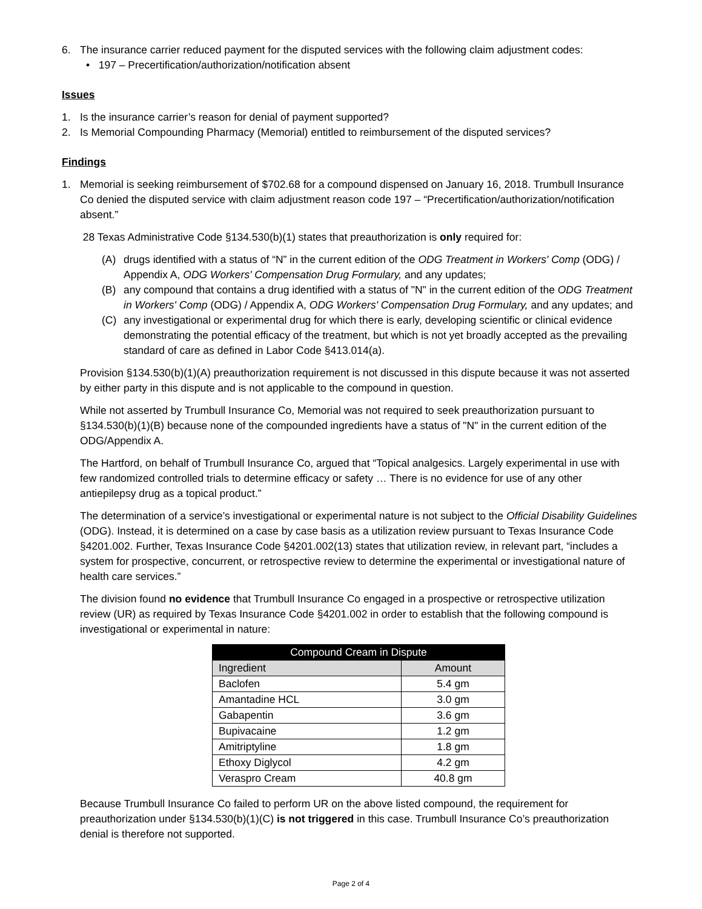6. The insurance carrier reduced payment for the disputed services with the following claim adjustment codes:
• 197 – Precertification/authorization/notification absent
Issues
1. Is the insurance carrier’s reason for denial of payment supported?
2. Is Memorial Compounding Pharmacy (Memorial) entitled to reimbursement of the disputed services?
Findings
1. Memorial is seeking reimbursement of $702.68 for a compound dispensed on January 16, 2018. Trumbull Insurance Co denied the disputed service with claim adjustment reason code 197 – “Precertification/authorization/notification absent.”
28 Texas Administrative Code §134.530(b)(1) states that preauthorization is only required for:
(A) drugs identified with a status of “N” in the current edition of the ODG Treatment in Workers' Comp (ODG) / Appendix A, ODG Workers' Compensation Drug Formulary, and any updates;
(B) any compound that contains a drug identified with a status of "N" in the current edition of the ODG Treatment in Workers' Comp (ODG) / Appendix A, ODG Workers' Compensation Drug Formulary, and any updates; and
(C) any investigational or experimental drug for which there is early, developing scientific or clinical evidence demonstrating the potential efficacy of the treatment, but which is not yet broadly accepted as the prevailing standard of care as defined in Labor Code §413.014(a).
Provision §134.530(b)(1)(A) preauthorization requirement is not discussed in this dispute because it was not asserted by either party in this dispute and is not applicable to the compound in question.
While not asserted by Trumbull Insurance Co, Memorial was not required to seek preauthorization pursuant to §134.530(b)(1)(B) because none of the compounded ingredients have a status of "N" in the current edition of the ODG/Appendix A.
The Hartford, on behalf of Trumbull Insurance Co, argued that “Topical analgesics. Largely experimental in use with few randomized controlled trials to determine efficacy or safety … There is no evidence for use of any other antiepilepsy drug as a topical product.”
The determination of a service’s investigational or experimental nature is not subject to the Official Disability Guidelines (ODG). Instead, it is determined on a case by case basis as a utilization review pursuant to Texas Insurance Code §4201.002. Further, Texas Insurance Code §4201.002(13) states that utilization review, in relevant part, “includes a system for prospective, concurrent, or retrospective review to determine the experimental or investigational nature of health care services.”
The division found no evidence that Trumbull Insurance Co engaged in a prospective or retrospective utilization review (UR) as required by Texas Insurance Code §4201.002 in order to establish that the following compound is investigational or experimental in nature:
| Compound Cream in Dispute | |
| --- | --- |
| Ingredient | Amount |
| Baclofen | 5.4 gm |
| Amantadine HCL | 3.0 gm |
| Gabapentin | 3.6 gm |
| Bupivacaine | 1.2 gm |
| Amitriptyline | 1.8 gm |
| Ethoxy Diglycol | 4.2 gm |
| Veraspro Cream | 40.8 gm |
Because Trumbull Insurance Co failed to perform UR on the above listed compound, the requirement for preauthorization under §134.530(b)(1)(C) is not triggered in this case. Trumbull Insurance Co’s preauthorization denial is therefore not supported.
Page 2 of 4